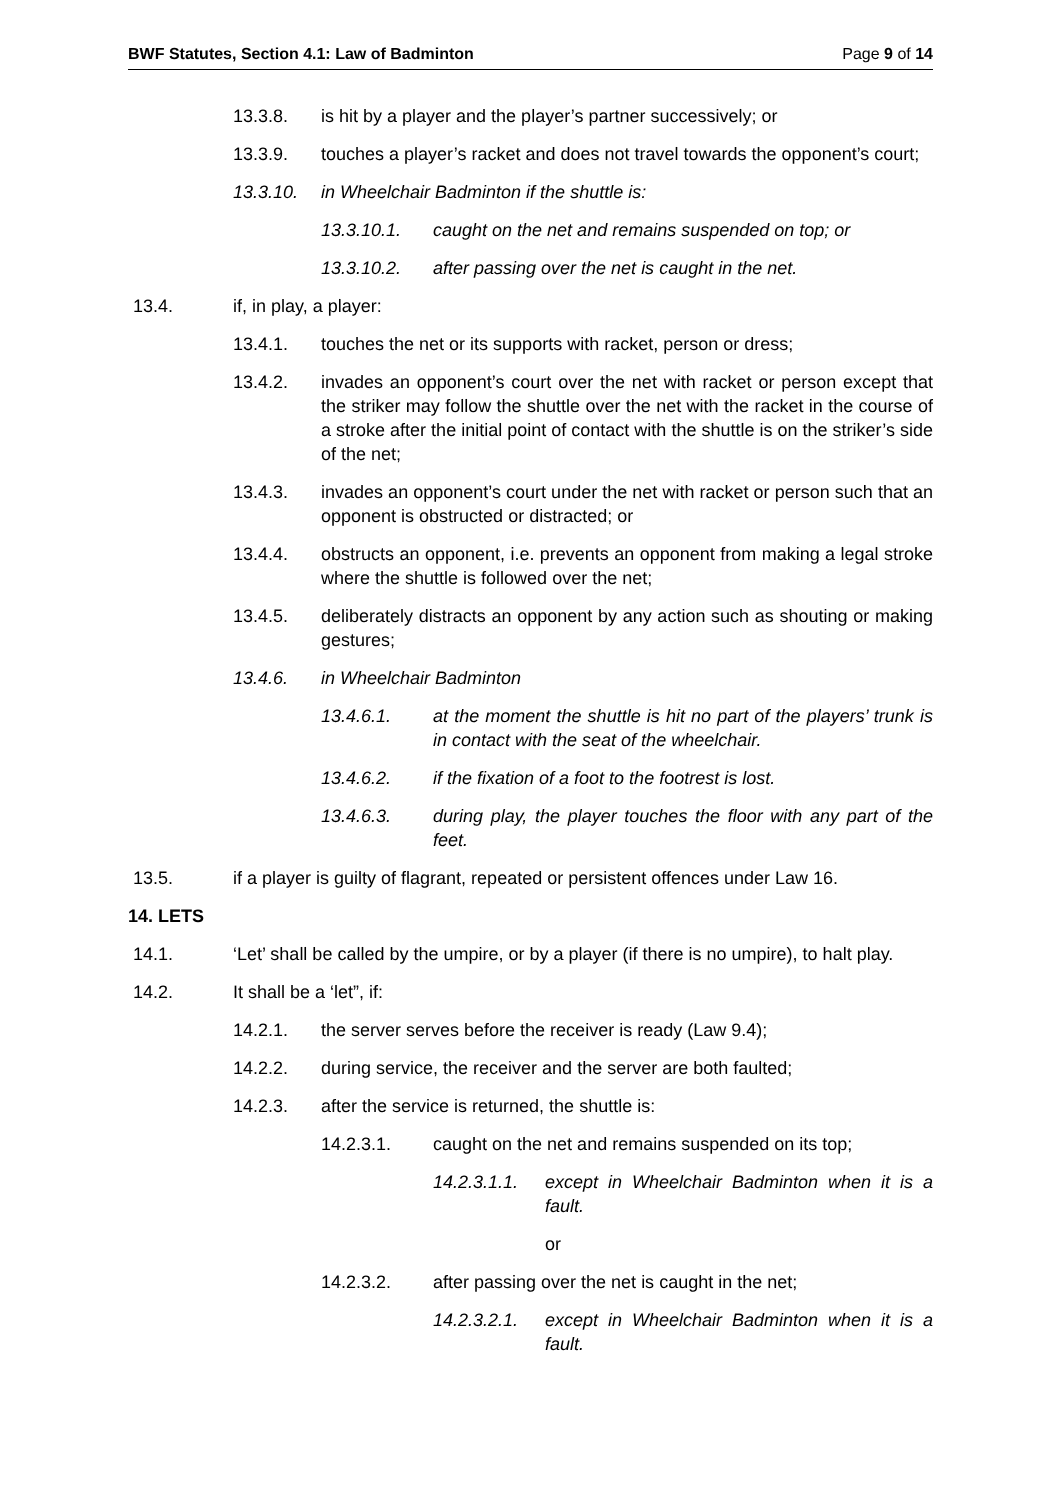BWF Statutes, Section 4.1: Law of Badminton Page 9 of 14
13.3.8. is hit by a player and the player’s partner successively; or
13.3.9. touches a player’s racket and does not travel towards the opponent’s court;
13.3.10. in Wheelchair Badminton if the shuttle is:
13.3.10.1. caught on the net and remains suspended on top; or
13.3.10.2. after passing over the net is caught in the net.
13.4. if, in play, a player:
13.4.1. touches the net or its supports with racket, person or dress;
13.4.2. invades an opponent’s court over the net with racket or person except that the striker may follow the shuttle over the net with the racket in the course of a stroke after the initial point of contact with the shuttle is on the striker’s side of the net;
13.4.3. invades an opponent’s court under the net with racket or person such that an opponent is obstructed or distracted; or
13.4.4. obstructs an opponent, i.e. prevents an opponent from making a legal stroke where the shuttle is followed over the net;
13.4.5. deliberately distracts an opponent by any action such as shouting or making gestures;
13.4.6. in Wheelchair Badminton
13.4.6.1. at the moment the shuttle is hit no part of the players’ trunk is in contact with the seat of the wheelchair.
13.4.6.2. if the fixation of a foot to the footrest is lost.
13.4.6.3. during play, the player touches the floor with any part of the feet.
13.5. if a player is guilty of flagrant, repeated or persistent offences under Law 16.
14. LETS
14.1. ‘Let’ shall be called by the umpire, or by a player (if there is no umpire), to halt play.
14.2. It shall be a ‘let”, if:
14.2.1. the server serves before the receiver is ready (Law 9.4);
14.2.2. during service, the receiver and the server are both faulted;
14.2.3. after the service is returned, the shuttle is:
14.2.3.1. caught on the net and remains suspended on its top;
14.2.3.1.1. except in Wheelchair Badminton when it is a fault.
or
14.2.3.2. after passing over the net is caught in the net;
14.2.3.2.1. except in Wheelchair Badminton when it is a fault.